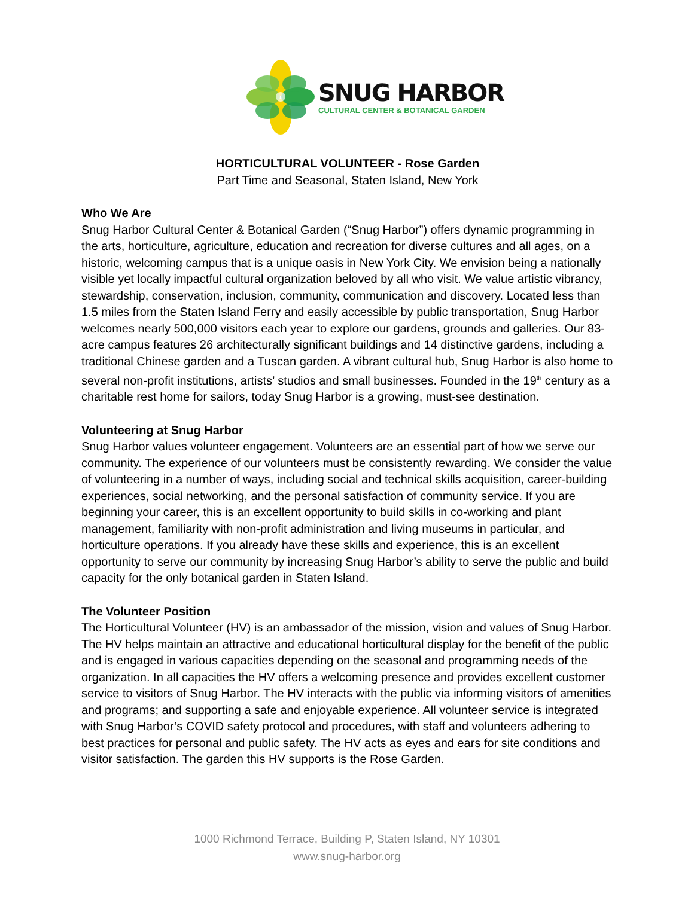SNUG HARBOR
CULTURAL CENTER & BOTANICAL GARDEN
HORTICULTURAL VOLUNTEER - Rose Garden
Part Time and Seasonal, Staten Island, New York
Who We Are
Snug Harbor Cultural Center & Botanical Garden (“Snug Harbor”) offers dynamic programming in the arts, horticulture, agriculture, education and recreation for diverse cultures and all ages, on a historic, welcoming campus that is a unique oasis in New York City. We envision being a nationally visible yet locally impactful cultural organization beloved by all who visit. We value artistic vibrancy, stewardship, conservation, inclusion, community, communication and discovery. Located less than 1.5 miles from the Staten Island Ferry and easily accessible by public transportation, Snug Harbor welcomes nearly 500,000 visitors each year to explore our gardens, grounds and galleries. Our 83-acre campus features 26 architecturally significant buildings and 14 distinctive gardens, including a traditional Chinese garden and a Tuscan garden. A vibrant cultural hub, Snug Harbor is also home to several non-profit institutions, artists’ studios and small businesses. Founded in the 19<sup>th</sup> century as a charitable rest home for sailors, today Snug Harbor is a growing, must-see destination.
Volunteering at Snug Harbor
Snug Harbor values volunteer engagement. Volunteers are an essential part of how we serve our community. The experience of our volunteers must be consistently rewarding. We consider the value of volunteering in a number of ways, including social and technical skills acquisition, career-building experiences, social networking, and the personal satisfaction of community service. If you are beginning your career, this is an excellent opportunity to build skills in co-working and plant management, familiarity with non-profit administration and living museums in particular, and horticulture operations. If you already have these skills and experience, this is an excellent opportunity to serve our community by increasing Snug Harbor’s ability to serve the public and build capacity for the only botanical garden in Staten Island.
The Volunteer Position
The Horticultural Volunteer (HV) is an ambassador of the mission, vision and values of Snug Harbor. The HV helps maintain an attractive and educational horticultural display for the benefit of the public and is engaged in various capacities depending on the seasonal and programming needs of the organization. In all capacities the HV offers a welcoming presence and provides excellent customer service to visitors of Snug Harbor. The HV interacts with the public via informing visitors of amenities and programs; and supporting a safe and enjoyable experience. All volunteer service is integrated with Snug Harbor’s COVID safety protocol and procedures, with staff and volunteers adhering to best practices for personal and public safety. The HV acts as eyes and ears for site conditions and visitor satisfaction. The garden this HV supports is the Rose Garden.
1000 Richmond Terrace, Building P, Staten Island, NY 10301
www.snug-harbor.org